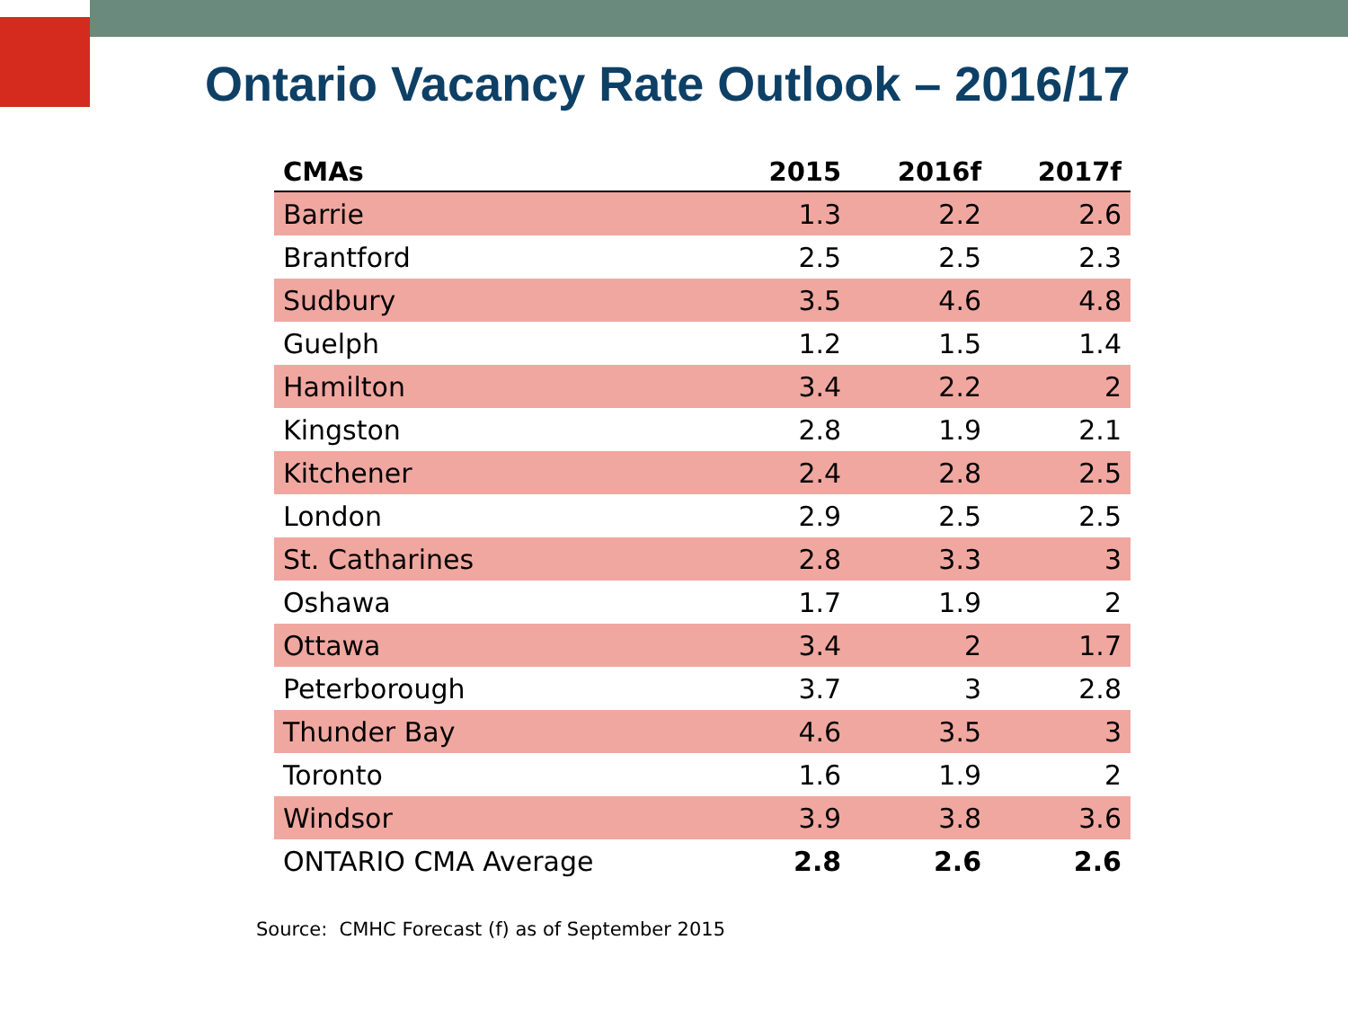Ontario Vacancy Rate Outlook – 2016/17
| CMAs | 2015 | 2016f | 2017f |
| --- | --- | --- | --- |
| Barrie | 1.3 | 2.2 | 2.6 |
| Brantford | 2.5 | 2.5 | 2.3 |
| Sudbury | 3.5 | 4.6 | 4.8 |
| Guelph | 1.2 | 1.5 | 1.4 |
| Hamilton | 3.4 | 2.2 | 2 |
| Kingston | 2.8 | 1.9 | 2.1 |
| Kitchener | 2.4 | 2.8 | 2.5 |
| London | 2.9 | 2.5 | 2.5 |
| St. Catharines | 2.8 | 3.3 | 3 |
| Oshawa | 1.7 | 1.9 | 2 |
| Ottawa | 3.4 | 2 | 1.7 |
| Peterborough | 3.7 | 3 | 2.8 |
| Thunder Bay | 4.6 | 3.5 | 3 |
| Toronto | 1.6 | 1.9 | 2 |
| Windsor | 3.9 | 3.8 | 3.6 |
| ONTARIO CMA Average | 2.8 | 2.6 | 2.6 |
Source: CMHC Forecast (f) as of September 2015